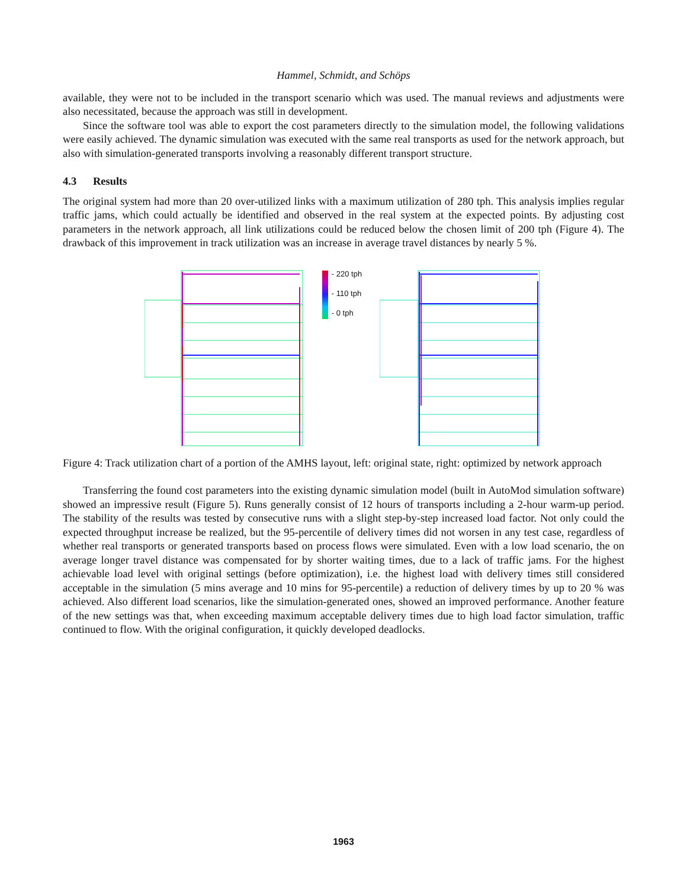Hammel, Schmidt, and Schöps
available, they were not to be included in the transport scenario which was used. The manual reviews and adjustments were also necessitated, because the approach was still in development.
Since the software tool was able to export the cost parameters directly to the simulation model, the following validations were easily achieved. The dynamic simulation was executed with the same real transports as used for the network approach, but also with simulation-generated transports involving a reasonably different transport structure.
4.3 Results
The original system had more than 20 over-utilized links with a maximum utilization of 280 tph. This analysis implies regular traffic jams, which could actually be identified and observed in the real system at the expected points. By adjusting cost parameters in the network approach, all link utilizations could be reduced below the chosen limit of 200 tph (Figure 4). The drawback of this improvement in track utilization was an increase in average travel distances by nearly 5 %.
- 220 tph
- 110 tph
- 0 tph
Figure 4: Track utilization chart of a portion of the AMHS layout, left: original state, right: optimized by network approach
Transferring the found cost parameters into the existing dynamic simulation model (built in AutoMod simulation software) showed an impressive result (Figure 5). Runs generally consist of 12 hours of transports including a 2-hour warm-up period. The stability of the results was tested by consecutive runs with a slight step-by-step increased load factor. Not only could the expected throughput increase be realized, but the 95-percentile of delivery times did not worsen in any test case, regardless of whether real transports or generated transports based on process flows were simulated. Even with a low load scenario, the on average longer travel distance was compensated for by shorter waiting times, due to a lack of traffic jams. For the highest achievable load level with original settings (before optimization), i.e. the highest load with delivery times still considered acceptable in the simulation (5 mins average and 10 mins for 95-percentile) a reduction of delivery times by up to 20 % was achieved. Also different load scenarios, like the simulation-generated ones, showed an improved performance. Another feature of the new settings was that, when exceeding maximum acceptable delivery times due to high load factor simulation, traffic continued to flow. With the original configuration, it quickly developed deadlocks.
1963